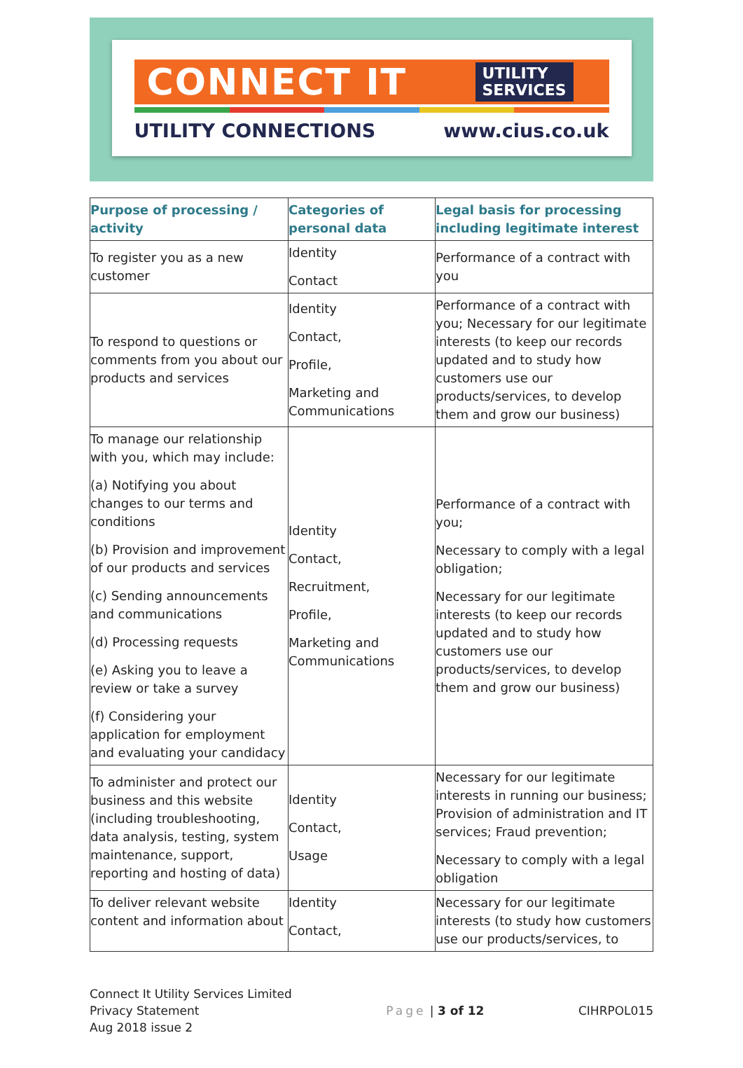CONNECT IT
UTILITY
SERVICES
UTILITY CONNECTIONS www.cius.co.uk
| Purpose of processing / activity | Categories of personal data | Legal basis for processing including legitimate interest |
| --- | --- | --- |
| To register you as a new customer | Identity Contact | Performance of a contract with you |
| To respond to questions or comments from you about our products and services | Identity Contact, Profile, Marketing and Communications | Performance of a contract with you; Necessary for our legitimate interests (to keep our records updated and to study how customers use our products/services, to develop them and grow our business) |
| To manage our relationship with you, which may include: (a) Notifying you about changes to our terms and conditions (b) Provision and improvement of our products and services (c) Sending announcements and communications (d) Processing requests (e) Asking you to leave a review or take a survey (f) Considering your application for employment and evaluating your candidacy | Identity Contact, Recruitment, Profile, Marketing and Communications | Performance of a contract with you; Necessary to comply with a legal obligation; Necessary for our legitimate interests (to keep our records updated and to study how customers use our products/services, to develop them and grow our business) |
| To administer and protect our business and this website (including troubleshooting, data analysis, testing, system maintenance, support, reporting and hosting of data) | Identity Contact, Usage | Necessary for our legitimate interests in running our business; Provision of administration and IT services; Fraud prevention; Necessary to comply with a legal obligation |
| To deliver relevant website content and information about | Identity Contact, | Necessary for our legitimate interests (to study how customers use our products/services, to |
Connect It Utility Services Limited
Privacy Statement
Aug 2018 issue 2
Page | 3 of 12 CIHRPOL015